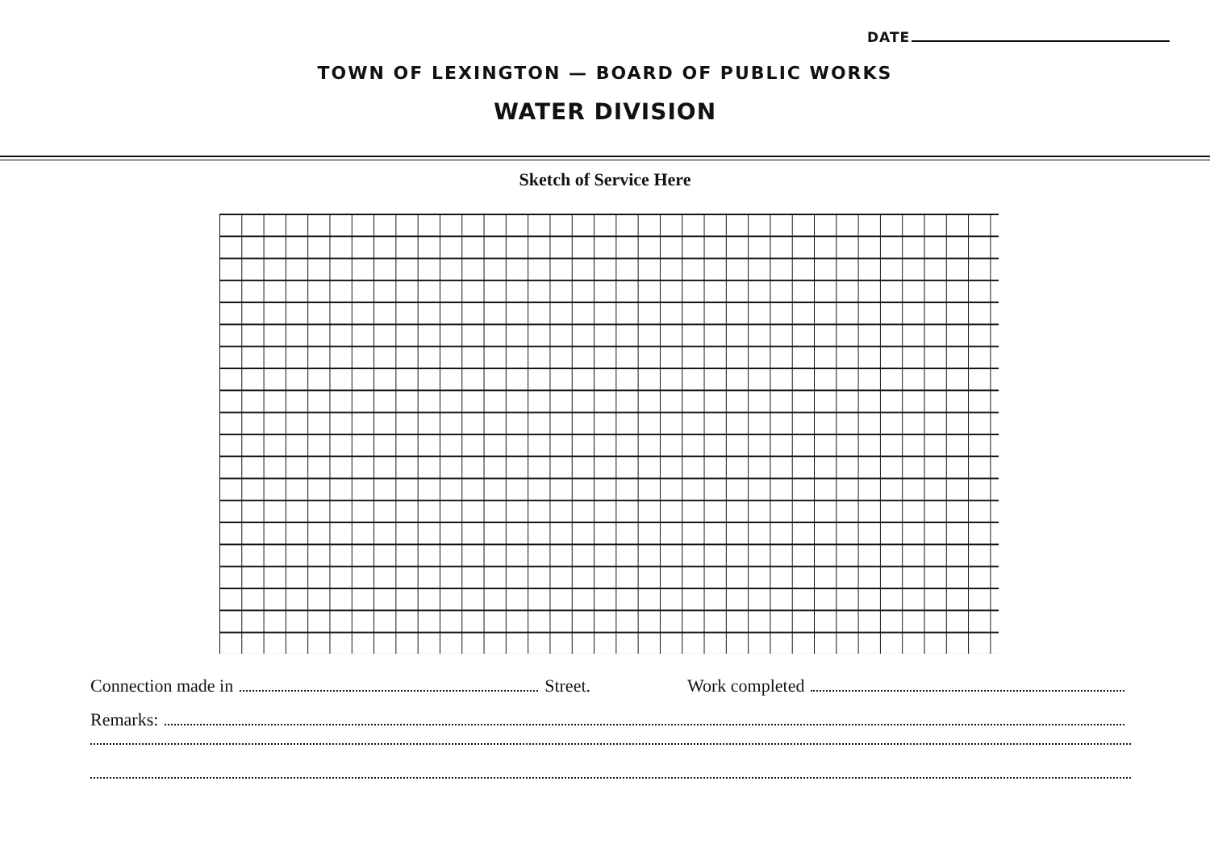DATE
TOWN OF LEXINGTON — BOARD OF PUBLIC WORKS
WATER DIVISION
Sketch of Service Here
Connection made in Street. Work completed
Remarks: